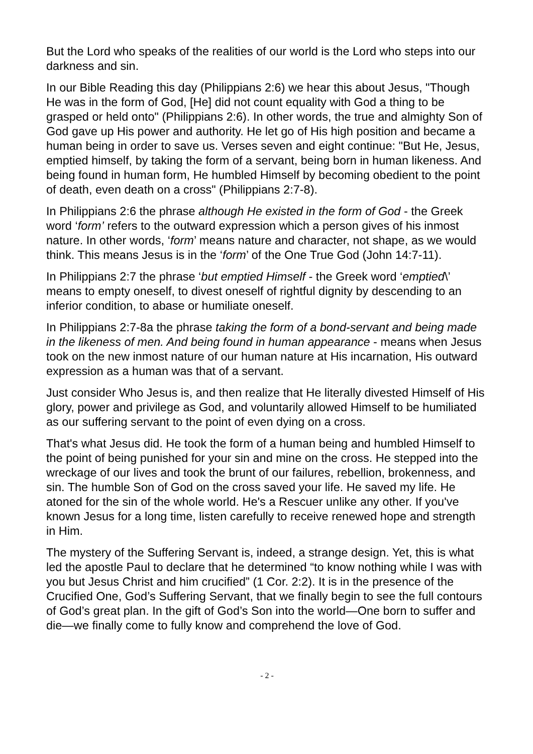But the Lord who speaks of the realities of our world is the Lord who steps into our darkness and sin.
In our Bible Reading this day (Philippians 2:6) we hear this about Jesus, "Though He was in the form of God, [He] did not count equality with God a thing to be grasped or held onto" (Philippians 2:6). In other words, the true and almighty Son of God gave up His power and authority. He let go of His high position and became a human being in order to save us. Verses seven and eight continue: "But He, Jesus, emptied himself, by taking the form of a servant, being born in human likeness. And being found in human form, He humbled Himself by becoming obedient to the point of death, even death on a cross" (Philippians 2:7-8).
In Philippians 2:6 the phrase although He existed in the form of God - the Greek word ‘form’ refers to the outward expression which a person gives of his inmost nature. In other words, ‘form’ means nature and character, not shape, as we would think. This means Jesus is in the ‘form’ of the One True God (John 14:7-11).
In Philippians 2:7 the phrase ‘but emptied Himself - the Greek word ‘emptied\’ means to empty oneself, to divest oneself of rightful dignity by descending to an inferior condition, to abase or humiliate oneself.
In Philippians 2:7-8a the phrase taking the form of a bond-servant and being made in the likeness of men. And being found in human appearance - means when Jesus took on the new inmost nature of our human nature at His incarnation, His outward expression as a human was that of a servant.
Just consider Who Jesus is, and then realize that He literally divested Himself of His glory, power and privilege as God, and voluntarily allowed Himself to be humiliated as our suffering servant to the point of even dying on a cross.
That's what Jesus did. He took the form of a human being and humbled Himself to the point of being punished for your sin and mine on the cross. He stepped into the wreckage of our lives and took the brunt of our failures, rebellion, brokenness, and sin. The humble Son of God on the cross saved your life. He saved my life. He atoned for the sin of the whole world. He's a Rescuer unlike any other. If you've known Jesus for a long time, listen carefully to receive renewed hope and strength in Him.
The mystery of the Suffering Servant is, indeed, a strange design. Yet, this is what led the apostle Paul to declare that he determined “to know nothing while I was with you but Jesus Christ and him crucified” (1 Cor. 2:2). It is in the presence of the Crucified One, God’s Suffering Servant, that we finally begin to see the full contours of God’s great plan. In the gift of God’s Son into the world—One born to suffer and die—we finally come to fully know and comprehend the love of God.
- 2 -